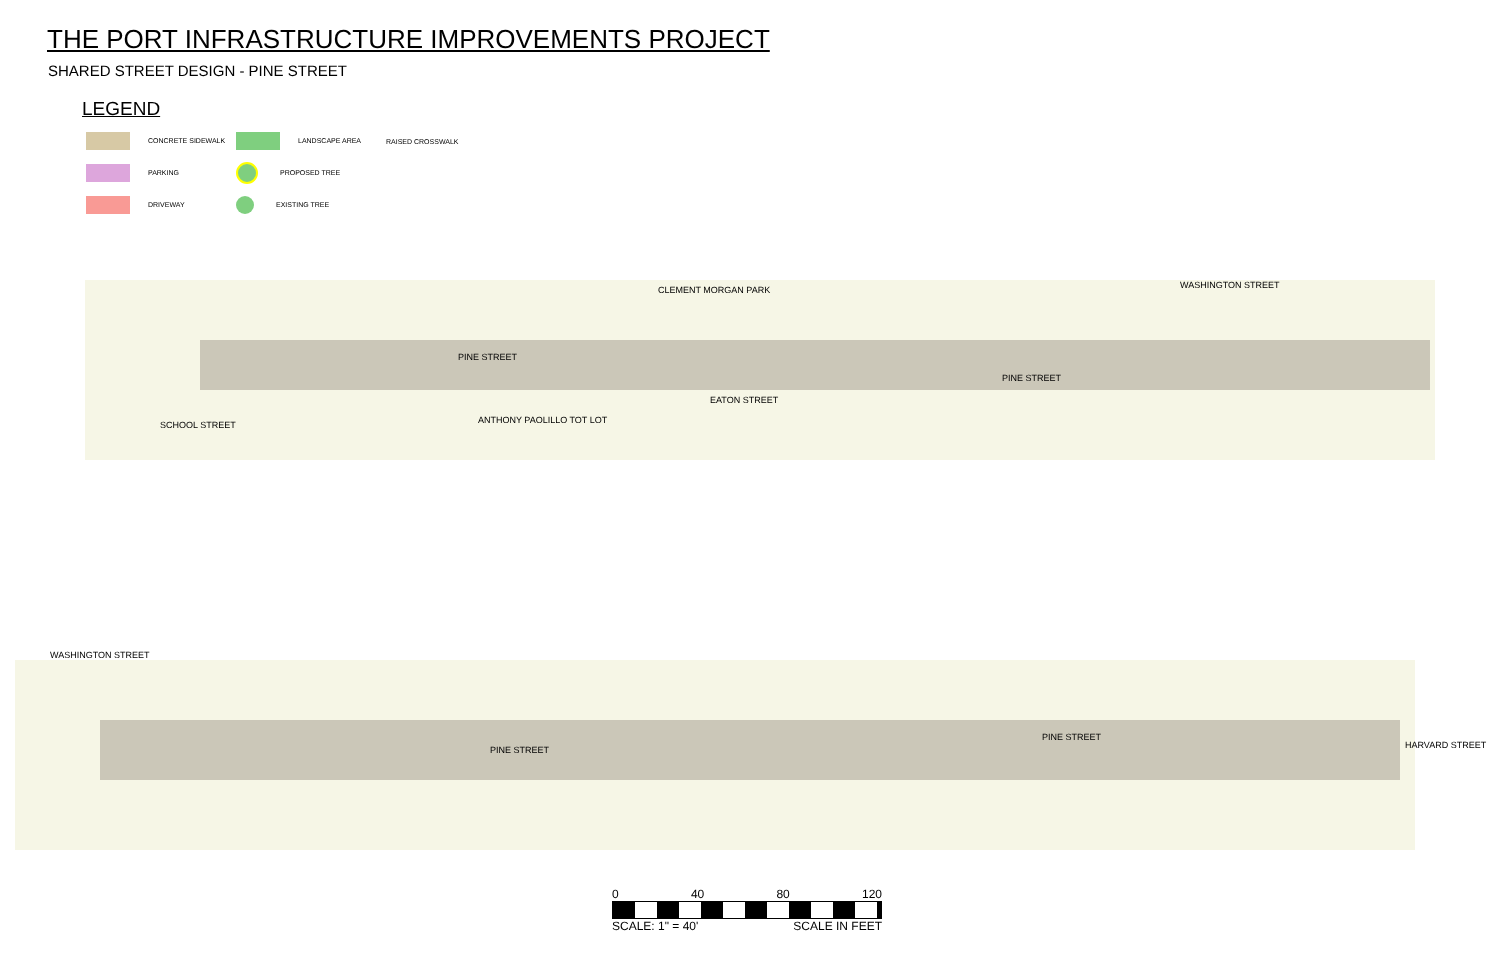THE PORT INFRASTRUCTURE IMPROVEMENTS PROJECT
SHARED STREET DESIGN - PINE STREET
LEGEND
CONCRETE SIDEWALK
LANDSCAPE AREA
RAISED CROSSWALK
PARKING
PROPOSED TREE
DRIVEWAY
EXISTING TREE
PINE STREET
CLEMENT MORGAN PARK
ANTHONY PAOLILLO TOT LOT
PINE STREET
SCHOOL STREET
EATON STREET
WASHINGTON STREET
PINE STREET
PINE STREET
WASHINGTON STREET
HARVARD STREET
0 40 80 120
SCALE: 1" = 40' SCALE IN FEET